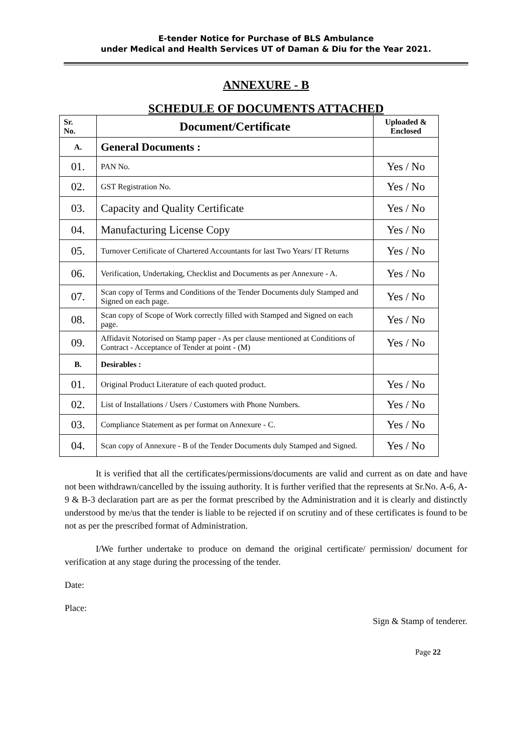E-tender Notice for Purchase of BLS Ambulance
under Medical and Health Services UT of Daman & Diu for the Year 2021.
ANNEXURE - B
SCHEDULE OF DOCUMENTS ATTACHED
| Sr. No. | Document/Certificate | Uploaded & Enclosed |
| --- | --- | --- |
| A. | General Documents : | |
| 01. | PAN No. | Yes / No |
| 02. | GST Registration No. | Yes / No |
| 03. | Capacity and Quality Certificate | Yes / No |
| 04. | Manufacturing License Copy | Yes / No |
| 05. | Turnover Certificate of Chartered Accountants for last Two Years/ IT Returns | Yes / No |
| 06. | Verification, Undertaking, Checklist and Documents as per Annexure - A. | Yes / No |
| 07. | Scan copy of Terms and Conditions of the Tender Documents duly Stamped and Signed on each page. | Yes / No |
| 08. | Scan copy of Scope of Work correctly filled with Stamped and Signed on each page. | Yes / No |
| 09. | Affidavit Notorised on Stamp paper - As per clause mentioned at Conditions of Contract - Acceptance of Tender at point - (M) | Yes / No |
| B. | Desirables : | |
| 01. | Original Product Literature of each quoted product. | Yes / No |
| 02. | List of Installations / Users / Customers with Phone Numbers. | Yes / No |
| 03. | Compliance Statement as per format on Annexure - C. | Yes / No |
| 04. | Scan copy of Annexure - B of the Tender Documents duly Stamped and Signed. | Yes / No |
It is verified that all the certificates/permissions/documents are valid and current as on date and have not been withdrawn/cancelled by the issuing authority. It is further verified that the represents at Sr.No. A-6, A-9 & B-3 declaration part are as per the format prescribed by the Administration and it is clearly and distinctly understood by me/us that the tender is liable to be rejected if on scrutiny and of these certificates is found to be not as per the prescribed format of Administration.
I/We further undertake to produce on demand the original certificate/ permission/ document for verification at any stage during the processing of the tender.
Date:
Place:
Sign & Stamp of tenderer.
Page 22